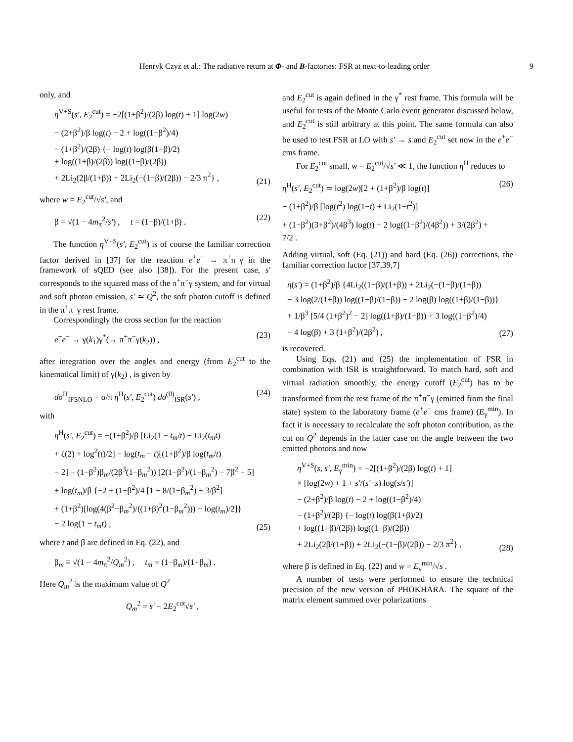Henryk Czyż et al.: The radiative return at Φ- and B-factories: FSR at next-to-leading order 9
only, and
η<sup>V+S</sup>(s′, E<sub>2</sub><sup>cut</sup>) = −2[(1+β<sup>2</sup>)/(2β) log(t) + 1] log(2w)
− (2+β<sup>2</sup>)/β log(t) − 2 + log((1−β<sup>2</sup>)/4)
− (1+β<sup>2</sup>)/(2β) {− log(t) log(β(1+β)/2)
+ log((1+β)/(2β)) log((1−β)/(2β))
+ 2Li<sub>2</sub>(2β/(1+β)) + 2Li<sub>2</sub>(−(1−β)/(2β)) − 2/3 π<sup>2</sup>} ,
(21)
where w = E<sub>2</sub><sup>cut</sup>/√s′, and
β = √(1 − 4m<sub>π</sub><sup>2</sup>/s′) , t = (1−β)/(1+β) .
(22)
The function η<sup>V+S</sup>(s′, E<sub>2</sub><sup>cut</sup>) is of course the familiar correction factor derived in [37] for the reaction e<sup>+</sup>e<sup>−</sup> → π<sup>+</sup>π<sup>−</sup>γ in the framework of sQED (see also [38]). For the present case, s′ corresponds to the squared mass of the π<sup>+</sup>π<sup>−</sup>γ system, and for virtual and soft photon emission, s′ ≃ Q<sup>2</sup>, the soft photon cutoff is defined in the π<sup>+</sup>π<sup>−</sup>γ rest frame.
Correspondingly the cross section for the reaction
e<sup>+</sup>e<sup>−</sup> → γ(k<sub>1</sub>)γ<sup>*</sup>(→ π<sup>+</sup>π<sup>−</sup>γ(k<sub>2</sub>)) ,
(23)
after integration over the angles and energy (from E<sub>2</sub><sup>cut</sup> to the kinematical limit) of γ(k<sub>2</sub>) , is given by
dσ<sup>H</sup><sub>IFSNLO</sub> = α/π η<sup>H</sup>(s′, E<sub>2</sub><sup>cut</sup>) dσ<sup>(0)</sup><sub>ISR</sub>(s′) ,
(24)
with
η<sup>H</sup>(s′, E<sub>2</sub><sup>cut</sup>) = −(1+β<sup>2</sup>)/β [Li<sub>2</sub>(1 − t<sub>m</sub>/t) − Li<sub>2</sub>(t<sub>m</sub>t)
+ ζ(2) + log<sup>2</sup>(t)/2] − log(t<sub>m</sub> − t)[(1+β<sup>2</sup>)/β log(t<sub>m</sub>/t)
− 2] − (1−β<sup>2</sup>)β<sub>m</sub>/(2β<sup>3</sup>(1−β<sub>m</sub><sup>2</sup>)) [2(1−β<sup>2</sup>)/(1−β<sub>m</sub><sup>2</sup>) − 7β<sup>2</sup> − 5]
+ log(t<sub>m</sub>)/β {−2 + (1−β<sup>2</sup>)/4 [1 + 8/(1−β<sub>m</sub><sup>2</sup>) + 3/β<sup>2</sup>]
+ (1+β<sup>2</sup>)[log(4(β<sup>2</sup>−β<sub>m</sub><sup>2</sup>)/((1+β)<sup>2</sup>(1−β<sub>m</sub><sup>2</sup>))) + log(t<sub>m</sub>)/2]}
− 2 log(1 − t<sub>m</sub>t) ,
(25)
where t and β are defined in Eq. (22), and
β<sub>m</sub> ≡ √(1 − 4m<sub>π</sub><sup>2</sup>/Q<sub>m</sub><sup>2</sup>) , t<sub>m</sub> = (1−β<sub>m</sub>)/(1+β<sub>m</sub>) .
Here Q<sub>m</sub><sup>2</sup> is the maximum value of Q<sup>2</sup>
Q<sub>m</sub><sup>2</sup> = s′ − 2E<sub>2</sub><sup>cut</sup>√s′ ,
and E<sub>2</sub><sup>cut</sup> is again defined in the γ<sup>*</sup> rest frame. This formula will be useful for tests of the Monte Carlo event generator discussed below, and E<sub>2</sub><sup>cut</sup> is still arbitrary at this point. The same formula can also be used to test FSR at LO with s′ → s and E<sub>2</sub><sup>cut</sup> set now in the e<sup>+</sup>e<sup>−</sup> cms frame.
For E<sub>2</sub><sup>cut</sup> small, w = E<sub>2</sub><sup>cut</sup>/√s′ ≪ 1, the function η<sup>H</sup> reduces to
η<sup>H</sup>(s′, E<sub>2</sub><sup>cut</sup>) ≃ log(2w)[2 + (1+β<sup>2</sup>)/β log(t)]
− (1+β<sup>2</sup>)/β [log(t<sup>2</sup>) log(1−t) + Li<sub>2</sub>(1−t<sup>2</sup>)]
+ (1−β<sup>2</sup>)(3+β<sup>2</sup>)/(4β<sup>3</sup>) log(t) + 2 log((1−β<sup>2</sup>)/(4β<sup>2</sup>)) + 3/(2β<sup>2</sup>) + 7/2 .
(26)
Adding virtual, soft (Eq. (21)) and hard (Eq. (26)) corrections, the familiar correction factor [37,39,7]
η(s′) = (1+β<sup>2</sup>)/β {4Li<sub>2</sub>((1−β)/(1+β)) + 2Li<sub>2</sub>(−(1−β)/(1+β))
− 3 log(2/(1+β)) log((1+β)/(1−β)) − 2 log(β) log((1+β)/(1−β))}
+ 1/β<sup>3</sup> [5/4 (1+β<sup>2</sup>)<sup>2</sup> − 2] log((1+β)/(1−β)) + 3 log((1−β<sup>2</sup>)/4)
− 4 log(β) + 3 (1+β<sup>2</sup>)/(2β<sup>2</sup>) ,
(27)
is recovered.
Using Eqs. (21) and (25) the implementation of FSR in combination with ISR is straightforward. To match hard, soft and virtual radiation smoothly, the energy cutoff (E<sub>2</sub><sup>cut</sup>) has to be transformed from the rest frame of the π<sup>+</sup>π<sup>−</sup>γ (emitted from the final state) system to the laboratory frame (e<sup>+</sup>e<sup>−</sup> cms frame) (E<sub>γ</sub><sup>min</sup>). In fact it is necessary to recalculate the soft photon contribution, as the cut on Q<sup>2</sup> depends in the latter case on the angle between the two emitted photons and now
η<sup>V+S</sup>(s, s′, E<sub>γ</sub><sup>min</sup>) = −2[(1+β<sup>2</sup>)/(2β) log(t) + 1]
× [log(2w) + 1 + s′/(s′−s) log(s/s′)]
− (2+β<sup>2</sup>)/β log(t) − 2 + log((1−β<sup>2</sup>)/4)
− (1+β<sup>2</sup>)/(2β) {− log(t) log(β(1+β)/2)
+ log((1+β)/(2β)) log((1−β)/(2β))
+ 2Li<sub>2</sub>(2β/(1+β)) + 2Li<sub>2</sub>(−(1−β)/(2β)) − 2/3 π<sup>2</sup>} ,
(28)
where β is defined in Eq. (22) and w = E<sub>γ</sub><sup>min</sup>/√s .
A number of tests were performed to ensure the technical precision of the new version of PHOKHARA. The square of the matrix element summed over polarizations